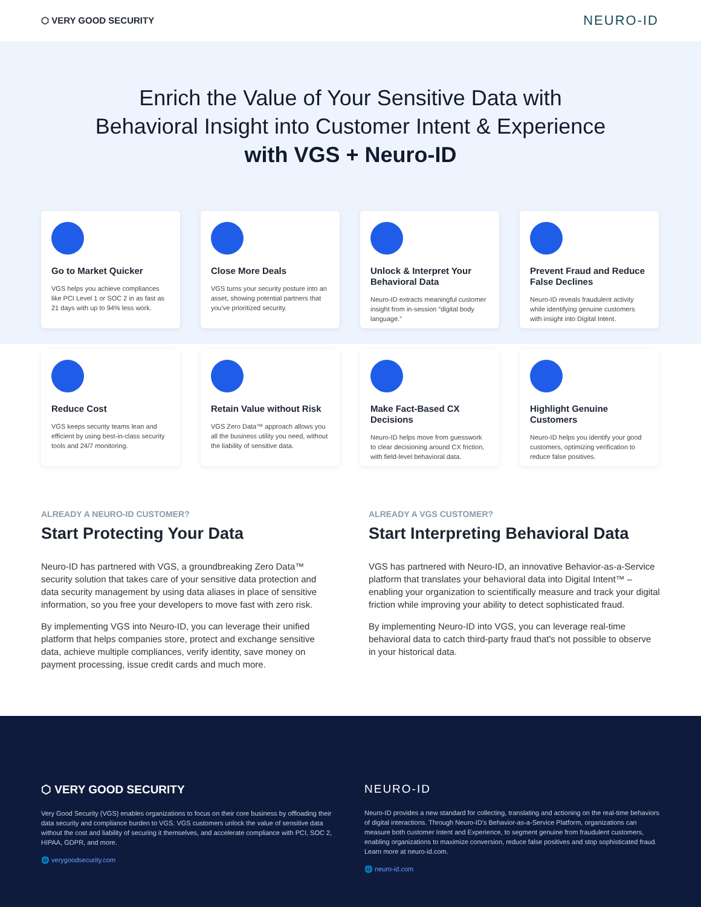⬡ VERY GOOD SECURITY NEURO-ID
Enrich the Value of Your Sensitive Data with
Behavioral Insight into Customer Intent & Experience
with VGS + Neuro-ID
Go to Market Quicker
VGS helps you achieve compliances like PCI Level 1 or SOC 2 in as fast as 21 days with up to 94% less work.
Close More Deals
VGS turns your security posture into an asset, showing potential partners that you've prioritized security.
Unlock & Interpret Your Behavioral Data
Neuro-ID extracts meaningful customer insight from in-session “digital body language.”
Prevent Fraud and Reduce False Declines
Neuro-ID reveals fraudulent activity while identifying genuine customers with insight into Digital Intent.
Reduce Cost
VGS keeps security teams lean and efficient by using best-in-class security tools and 24/7 monitoring.
Retain Value without Risk
VGS Zero Data™ approach allows you all the business utility you need, without the liability of sensitive data.
Make Fact-Based CX Decisions
Neuro-ID helps move from guesswork to clear decisioning around CX friction, with field-level behavioral data.
Highlight Genuine Customers
Neuro-ID helps you identify your good customers, optimizing verification to reduce false positives.
ALREADY A NEURO-ID CUSTOMER?
Start Protecting Your Data
Neuro-ID has partnered with VGS, a groundbreaking Zero Data™ security solution that takes care of your sensitive data protection and data security management by using data aliases in place of sensitive information, so you free your developers to move fast with zero risk.
By implementing VGS into Neuro-ID, you can leverage their unified platform that helps companies store, protect and exchange sensitive data, achieve multiple compliances, verify identity, save money on payment processing, issue credit cards and much more.
ALREADY A VGS CUSTOMER?
Start Interpreting Behavioral Data
VGS has partnered with Neuro-ID, an innovative Behavior-as-a-Service platform that translates your behavioral data into Digital Intent™ – enabling your organization to scientifically measure and track your digital friction while improving your ability to detect sophisticated fraud.
By implementing Neuro-ID into VGS, you can leverage real-time behavioral data to catch third-party fraud that's not possible to observe in your historical data.
⬡ VERY GOOD SECURITY
Very Good Security (VGS) enables organizations to focus on their core business by offloading their data security and compliance burden to VGS. VGS customers unlock the value of sensitive data without the cost and liability of securing it themselves, and accelerate compliance with PCI, SOC 2, HIPAA, GDPR, and more.
🌐 verygoodsecurity.com
NEURO-ID
Neuro-ID provides a new standard for collecting, translating and actioning on the real-time behaviors of digital interactions. Through Neuro-ID's Behavior-as-a-Service Platform, organizations can measure both customer Intent and Experience, to segment genuine from fraudulent customers, enabling organizations to maximize conversion, reduce false positives and stop sophisticated fraud. Learn more at neuro-id.com.
🌐 neuro-id.com